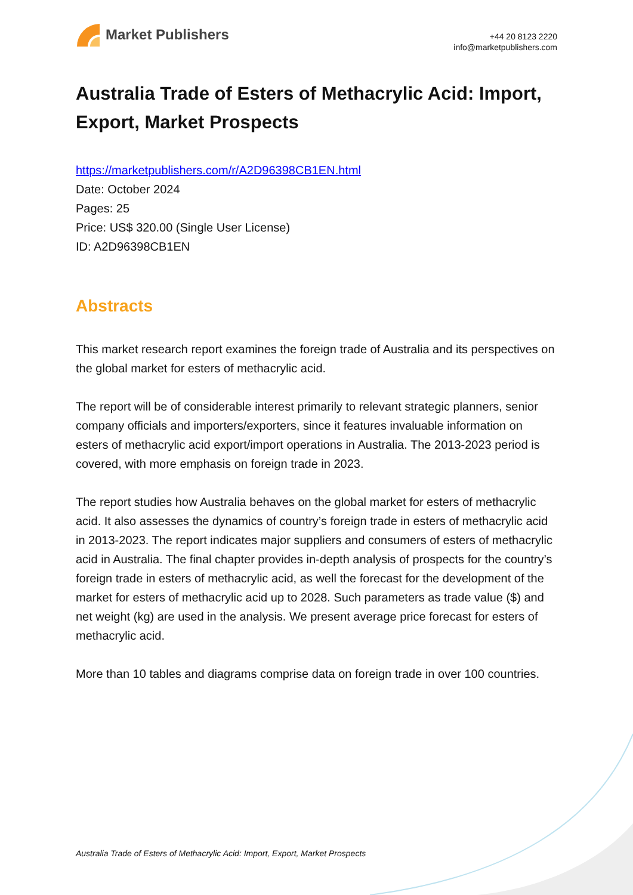Market Publishers
+44 20 8123 2220
info@marketpublishers.com
Australia Trade of Esters of Methacrylic Acid: Import, Export, Market Prospects
https://marketpublishers.com/r/A2D96398CB1EN.html
Date: October 2024
Pages: 25
Price: US$ 320.00 (Single User License)
ID: A2D96398CB1EN
Abstracts
This market research report examines the foreign trade of Australia and its perspectives on the global market for esters of methacrylic acid.
The report will be of considerable interest primarily to relevant strategic planners, senior company officials and importers/exporters, since it features invaluable information on esters of methacrylic acid export/import operations in Australia. The 2013-2023 period is covered, with more emphasis on foreign trade in 2023.
The report studies how Australia behaves on the global market for esters of methacrylic acid. It also assesses the dynamics of country’s foreign trade in esters of methacrylic acid in 2013-2023. The report indicates major suppliers and consumers of esters of methacrylic acid in Australia. The final chapter provides in-depth analysis of prospects for the country’s foreign trade in esters of methacrylic acid, as well the forecast for the development of the market for esters of methacrylic acid up to 2028. Such parameters as trade value ($) and net weight (kg) are used in the analysis. We present average price forecast for esters of methacrylic acid.
More than 10 tables and diagrams comprise data on foreign trade in over 100 countries.
Australia Trade of Esters of Methacrylic Acid: Import, Export, Market Prospects